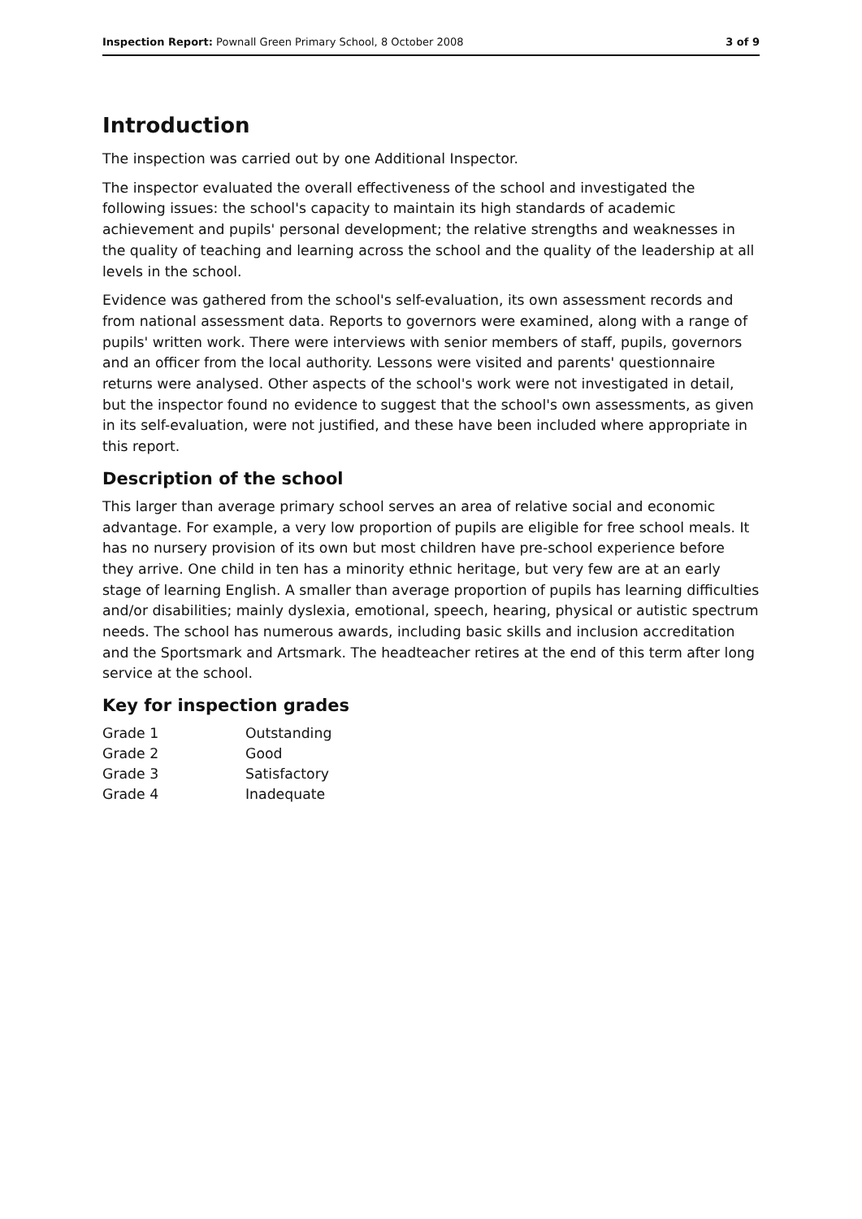Inspection Report: Pownall Green Primary School, 8 October 2008 3 of 9
Introduction
The inspection was carried out by one Additional Inspector.
The inspector evaluated the overall effectiveness of the school and investigated the following issues: the school's capacity to maintain its high standards of academic achievement and pupils' personal development; the relative strengths and weaknesses in the quality of teaching and learning across the school and the quality of the leadership at all levels in the school.
Evidence was gathered from the school's self-evaluation, its own assessment records and from national assessment data. Reports to governors were examined, along with a range of pupils' written work. There were interviews with senior members of staff, pupils, governors and an officer from the local authority. Lessons were visited and parents' questionnaire returns were analysed. Other aspects of the school's work were not investigated in detail, but the inspector found no evidence to suggest that the school's own assessments, as given in its self-evaluation, were not justified, and these have been included where appropriate in this report.
Description of the school
This larger than average primary school serves an area of relative social and economic advantage. For example, a very low proportion of pupils are eligible for free school meals. It has no nursery provision of its own but most children have pre-school experience before they arrive. One child in ten has a minority ethnic heritage, but very few are at an early stage of learning English. A smaller than average proportion of pupils has learning difficulties and/or disabilities; mainly dyslexia, emotional, speech, hearing, physical or autistic spectrum needs. The school has numerous awards, including basic skills and inclusion accreditation and the Sportsmark and Artsmark. The headteacher retires at the end of this term after long service at the school.
Key for inspection grades
| Grade 1 | Outstanding |
| Grade 2 | Good |
| Grade 3 | Satisfactory |
| Grade 4 | Inadequate |